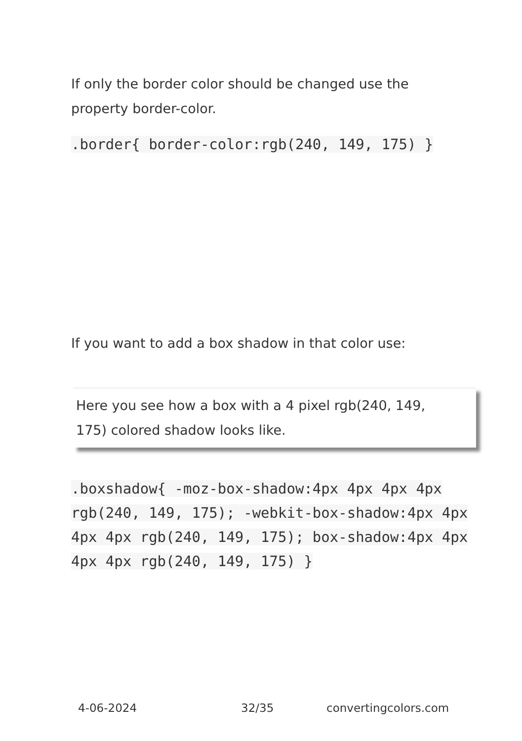If only the border color should be changed use the property border-color.
.border{ border-color:rgb(240, 149, 175) }
If you want to add a box shadow in that color use:
Here you see how a box with a 4 pixel rgb(240, 149, 175) colored shadow looks like.
.boxshadow{ -moz-box-shadow:4px 4px 4px 4px rgb(240, 149, 175); -webkit-box-shadow:4px 4px 4px 4px rgb(240, 149, 175); box-shadow:4px 4px 4px 4px rgb(240, 149, 175) }
4-06-2024 32/35 convertingcolors.com